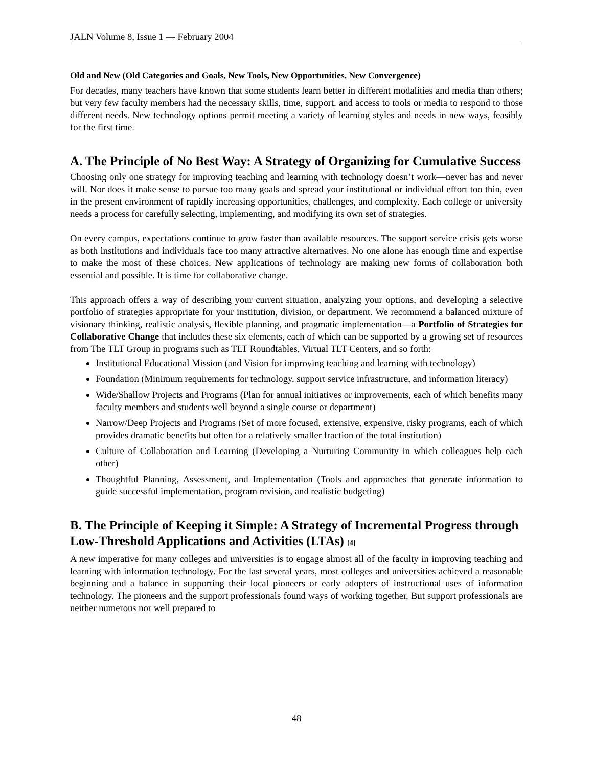JALN Volume 8, Issue 1 — February 2004
Old and New (Old Categories and Goals, New Tools, New Opportunities, New Convergence)
For decades, many teachers have known that some students learn better in different modalities and media than others; but very few faculty members had the necessary skills, time, support, and access to tools or media to respond to those different needs. New technology options permit meeting a variety of learning styles and needs in new ways, feasibly for the first time.
A. The Principle of No Best Way: A Strategy of Organizing for Cumulative Success
Choosing only one strategy for improving teaching and learning with technology doesn’t work—never has and never will. Nor does it make sense to pursue too many goals and spread your institutional or individual effort too thin, even in the present environment of rapidly increasing opportunities, challenges, and complexity. Each college or university needs a process for carefully selecting, implementing, and modifying its own set of strategies.
On every campus, expectations continue to grow faster than available resources. The support service crisis gets worse as both institutions and individuals face too many attractive alternatives. No one alone has enough time and expertise to make the most of these choices. New applications of technology are making new forms of collaboration both essential and possible. It is time for collaborative change.
This approach offers a way of describing your current situation, analyzing your options, and developing a selective portfolio of strategies appropriate for your institution, division, or department. We recommend a balanced mixture of visionary thinking, realistic analysis, flexible planning, and pragmatic implementation—a Portfolio of Strategies for Collaborative Change that includes these six elements, each of which can be supported by a growing set of resources from The TLT Group in programs such as TLT Roundtables, Virtual TLT Centers, and so forth:
Institutional Educational Mission (and Vision for improving teaching and learning with technology)
Foundation (Minimum requirements for technology, support service infrastructure, and information literacy)
Wide/Shallow Projects and Programs (Plan for annual initiatives or improvements, each of which benefits many faculty members and students well beyond a single course or department)
Narrow/Deep Projects and Programs (Set of more focused, extensive, expensive, risky programs, each of which provides dramatic benefits but often for a relatively smaller fraction of the total institution)
Culture of Collaboration and Learning (Developing a Nurturing Community in which colleagues help each other)
Thoughtful Planning, Assessment, and Implementation (Tools and approaches that generate information to guide successful implementation, program revision, and realistic budgeting)
B. The Principle of Keeping it Simple: A Strategy of Incremental Progress through Low-Threshold Applications and Activities (LTAs) [4]
A new imperative for many colleges and universities is to engage almost all of the faculty in improving teaching and learning with information technology. For the last several years, most colleges and universities achieved a reasonable beginning and a balance in supporting their local pioneers or early adopters of instructional uses of information technology. The pioneers and the support professionals found ways of working together. But support professionals are neither numerous nor well prepared to
48